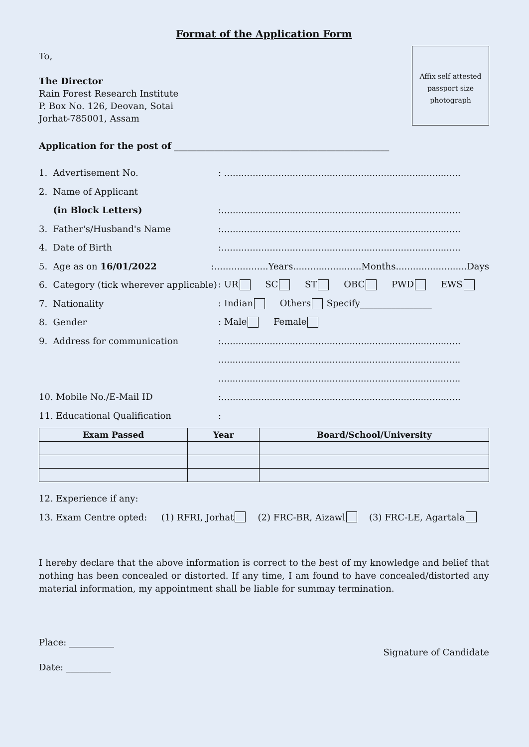Format of the Application Form
To,
The Director
Rain Forest Research Institute
P. Box No. 126, Deovan, Sotai
Jorhat-785001, Assam
Affix self attested
passport size
photograph
Application for the post of ________________________________________________
1. Advertisement No.: ...................................................................................
2. Name of Applicant
(in Block Letters):....................................................................................
3. Father's/Husband's Name:....................................................................................
4. Date of Birth:....................................................................................
5. Age as on 16/01/2022:...................Years........................Months.........................Days
6. Category (tick wherever applicable): UR SC ST OBC PWD EWS
7. Nationality: Indian Others Specify________________
8. Gender: Male Female
9. Address for communication:....................................................................................
.....................................................................................
.....................................................................................
10. Mobile No./E-Mail ID:....................................................................................
11. Educational Qualification:
| Exam Passed | Year | Board/School/University |
| --- | --- | --- |
12. Experience if any:
13. Exam Centre opted: (1) RFRI, Jorhat (2) FRC-BR, Aizawl (3) FRC-LE, Agartala
I hereby declare that the above information is correct to the best of my knowledge and belief that nothing has been concealed or distorted. If any time, I am found to have concealed/distorted any material information, my appointment shall be liable for summay termination.
Place: __________
Date: __________
Signature of Candidate